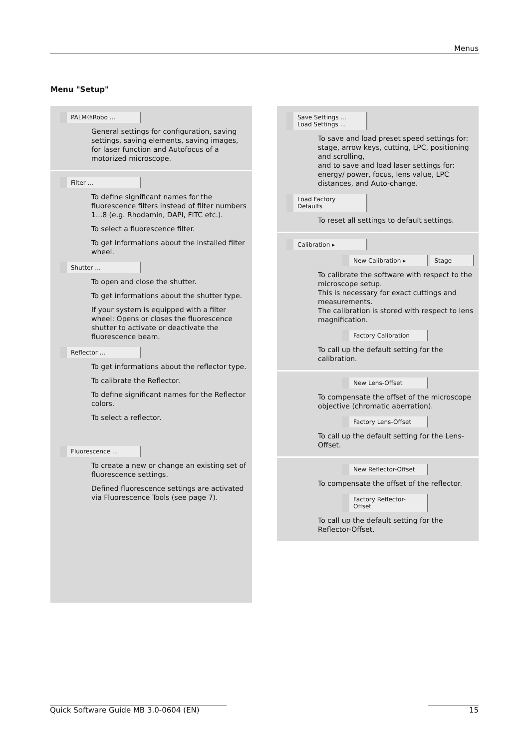Menus
Menu "Setup"
PALM®Robo ...
General settings for configuration, saving settings, saving elements, saving images, for laser function and Autofocus of a motorized microscope.
Filter ...
To define significant names for the fluorescence filters instead of filter numbers 1...8 (e.g. Rhodamin, DAPI, FITC etc.).
To select a fluorescence filter.
To get informations about the installed filter wheel.
Shutter ...
To open and close the shutter.
To get informations about the shutter type.
If your system is equipped with a filter wheel: Opens or closes the fluorescence shutter to activate or deactivate the fluorescence beam.
Reflector ...
To get informations about the reflector type.
To calibrate the Reflector.
To define significant names for the Reflector colors.
To select a reflector.
Fluorescence ...
To create a new or change an existing set of fluorescence settings.
Defined fluorescence settings are activated via Fluorescence Tools (see page 7).
Save Settings ...
Load Settings ...
To save and load preset speed settings for: stage, arrow keys, cutting, LPC, positioning and scrolling,
and to save and load laser settings for: energy/ power, focus, lens value, LPC distances, and Auto-change.
Load Factory Defaults
To reset all settings to default settings.
Calibration ▸
New Calibration ▸ Stage
To calibrate the software with respect to the microscope setup.
This is necessary for exact cuttings and measurements.
The calibration is stored with respect to lens magnification.
Factory Calibration
To call up the default setting for the calibration.
New Lens-Offset
To compensate the offset of the microscope objective (chromatic aberration).
Factory Lens-Offset
To call up the default setting for the Lens-Offset.
New Reflector-Offset
To compensate the offset of the reflector.
Factory Reflector-Offset
To call up the default setting for the Reflector-Offset.
Quick Software Guide MB 3.0-0604 (EN) 15